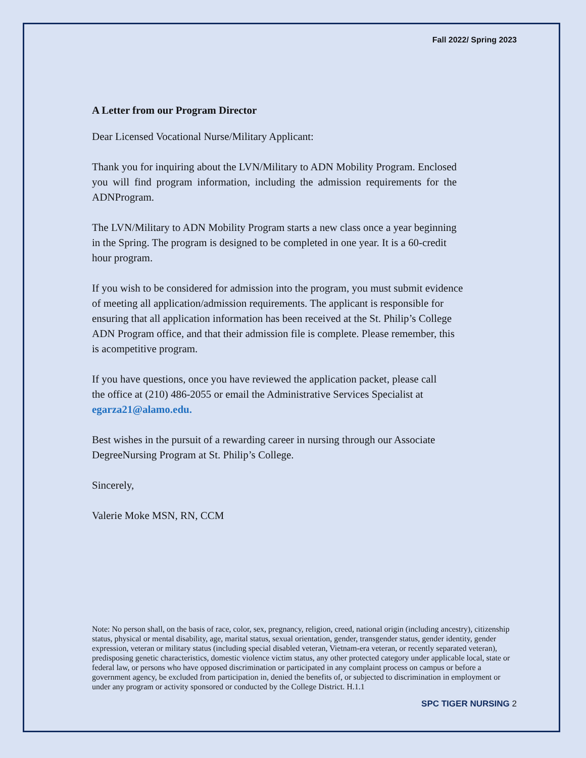Fall 2022/ Spring 2023
A Letter from our Program Director
Dear Licensed Vocational Nurse/Military Applicant:
Thank you for inquiring about the LVN/Military to ADN Mobility Program. Enclosed you will find program information, including the admission requirements for the ADNProgram.
The LVN/Military to ADN Mobility Program starts a new class once a year beginning in the Spring. The program is designed to be completed in one year. It is a 60-credit hour program.
If you wish to be considered for admission into the program, you must submit evidence of meeting all application/admission requirements. The applicant is responsible for ensuring that all application information has been received at the St. Philip’s College ADN Program office, and that their admission file is complete. Please remember, this is acompetitive program.
If you have questions, once you have reviewed the application packet, please call the office at (210) 486-2055 or email the Administrative Services Specialist at egarza21@alamo.edu.
Best wishes in the pursuit of a rewarding career in nursing through our Associate DegreeNursing Program at St. Philip’s College.
Sincerely,
Valerie Moke MSN, RN, CCM
Note: No person shall, on the basis of race, color, sex, pregnancy, religion, creed, national origin (including ancestry), citizenship status, physical or mental disability, age, marital status, sexual orientation, gender, transgender status, gender identity, gender expression, veteran or military status (including special disabled veteran, Vietnam-era veteran, or recently separated veteran), predisposing genetic characteristics, domestic violence victim status, any other protected category under applicable local, state or federal law, or persons who have opposed discrimination or participated in any complaint process on campus or before a government agency, be excluded from participation in, denied the benefits of, or subjected to discrimination in employment or under any program or activity sponsored or conducted by the College District. H.1.1
SPC TIGER NURSING 2